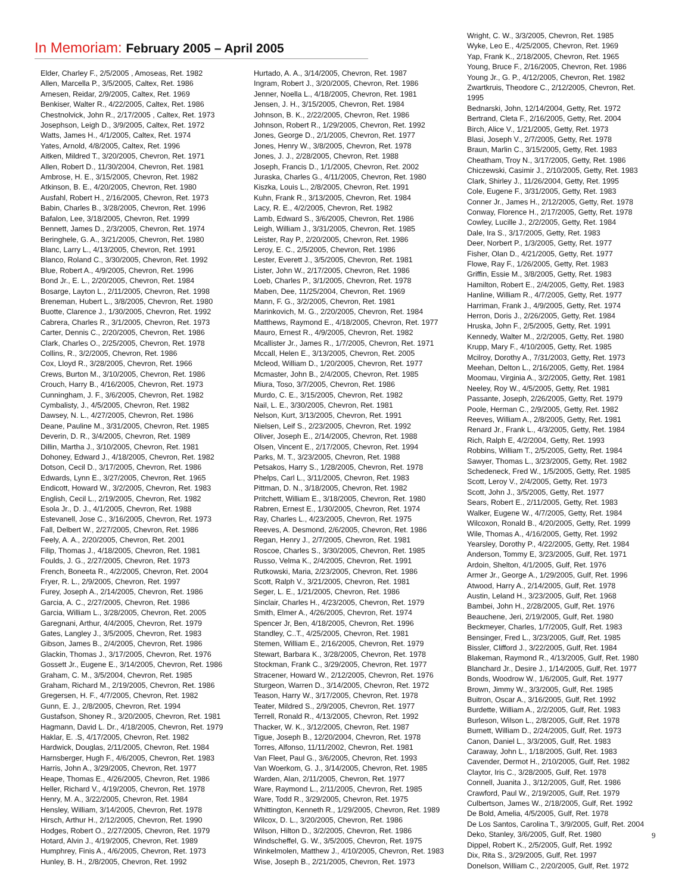In Memoriam: February 2005 – April 2005
Elder, Charley F., 2/5/2005 , Amoseas, Ret. 1982
Allen, Marcella P., 3/5/2005, Caltex, Ret. 1986
Arnesen, Reidar, 2/9/2005, Caltex, Ret. 1969
Benkiser, Walter R., 4/22/2005, Caltex, Ret. 1986
Chestnolvick, John R., 2/17/2005 , Caltex, Ret. 1973
Josephson, Leigh D., 3/9/2005, Caltex, Ret. 1972
Watts, James H., 4/1/2005, Caltex, Ret. 1974
Yates, Arnold, 4/8/2005, Caltex, Ret. 1996
Aitken, Mildred T., 3/20/2005, Chevron, Ret. 1971
Allen, Robert D., 11/30/2004, Chevron, Ret. 1981
Ambrose, H. E., 3/15/2005, Chevron, Ret. 1982
Atkinson, B. E., 4/20/2005, Chevron, Ret. 1980
Ausfahl, Robert H., 2/16/2005, Chevron, Ret. 1973
Babin, Charles B., 3/28/2005, Chevron, Ret. 1996
Bafalon, Lee, 3/18/2005, Chevron, Ret. 1999
Bennett, James D., 2/3/2005, Chevron, Ret. 1974
Beringhele, G. A., 3/21/2005, Chevron, Ret. 1980
Blanc, Larry L., 4/13/2005, Chevron, Ret. 1991
Blanco, Roland C., 3/30/2005, Chevron, Ret. 1992
Blue, Robert A., 4/9/2005, Chevron, Ret. 1996
Bond Jr., E. L., 2/20/2005, Chevron, Ret. 1984
Bosarge, Layton L., 2/11/2005, Chevron, Ret. 1998
Breneman, Hubert L., 3/8/2005, Chevron, Ret. 1980
Buotte, Clarence J., 1/30/2005, Chevron, Ret. 1992
Cabrera, Charles R., 3/1/2005, Chevron, Ret. 1973
Carter, Dennis C., 2/20/2005, Chevron, Ret. 1986
Clark, Charles O., 2/25/2005, Chevron, Ret. 1978
Collins, R., 3/2/2005, Chevron, Ret. 1986
Cox, Lloyd R., 3/28/2005, Chevron, Ret. 1966
Crews, Burton M., 3/10/2005, Chevron, Ret. 1986
Crouch, Harry B., 4/16/2005, Chevron, Ret. 1973
Cunningham, J. F., 3/6/2005, Chevron, Ret. 1982
Cymbalisty, J., 4/5/2005, Chevron, Ret. 1982
Dawsey, N. L., 4/27/2005, Chevron, Ret. 1986
Deane, Pauline M., 3/31/2005, Chevron, Ret. 1985
Deverin, D. R., 3/4/2005, Chevron, Ret. 1989
Dillin, Martha J., 3/10/2005, Chevron, Ret. 1981
Dohoney, Edward J., 4/18/2005, Chevron, Ret. 1982
Dotson, Cecil D., 3/17/2005, Chevron, Ret. 1986
Edwards, Lynn E., 3/27/2005, Chevron, Ret. 1965
Endicott, Howard W., 3/2/2005, Chevron, Ret. 1983
English, Cecil L., 2/19/2005, Chevron, Ret. 1982
Esola Jr., D. J., 4/1/2005, Chevron, Ret. 1988
Estevanell, Jose C., 3/16/2005, Chevron, Ret. 1973
Fall, Delbert W., 2/27/2005, Chevron, Ret. 1986
Feely, A. A., 2/20/2005, Chevron, Ret. 2001
Filip, Thomas J., 4/18/2005, Chevron, Ret. 1981
Foulds, J. G., 2/27/2005, Chevron, Ret. 1973
French, Boneeta R., 4/2/2005, Chevron, Ret. 2004
Fryer, R. L., 2/9/2005, Chevron, Ret. 1997
Furey, Joseph A., 2/14/2005, Chevron, Ret. 1986
Garcia, A. C., 2/27/2005, Chevron, Ret. 1986
Garcia, William L., 3/28/2005, Chevron, Ret. 2005
Garegnani, Arthur, 4/4/2005, Chevron, Ret. 1979
Gates, Langley J., 3/5/2005, Chevron, Ret. 1983
Gibson, James B., 2/4/2005, Chevron, Ret. 1986
Glackin, Thomas J., 3/17/2005, Chevron, Ret. 1976
Gossett Jr., Eugene E., 3/14/2005, Chevron, Ret. 1986
Graham, C. M., 3/5/2004, Chevron, Ret. 1985
Graham, Richard M., 2/19/2005, Chevron, Ret. 1986
Gregersen, H. F., 4/7/2005, Chevron, Ret. 1982
Gunn, E. J., 2/8/2005, Chevron, Ret. 1994
Gustafson, Shoney R., 3/20/2005, Chevron, Ret. 1981
Hagmann, David L. Dr., 4/18/2005, Chevron, Ret. 1979
Haklar, E. .S, 4/17/2005, Chevron, Ret. 1982
Hardwick, Douglas, 2/11/2005, Chevron, Ret. 1984
Harnsberger, Hugh F., 4/6/2005, Chevron, Ret. 1983
Harris, John A., 3/29/2005, Chevron, Ret. 1977
Heape, Thomas E., 4/26/2005, Chevron, Ret. 1986
Heller, Richard V., 4/19/2005, Chevron, Ret. 1978
Henry, M. A., 3/22/2005, Chevron, Ret. 1984
Hensley, William, 3/14/2005, Chevron, Ret. 1978
Hirsch, Arthur H., 2/12/2005, Chevron, Ret. 1990
Hodges, Robert O., 2/27/2005, Chevron, Ret. 1979
Hotard, Alvin J., 4/19/2005, Chevron, Ret. 1989
Humphrey, Finis A., 4/6/2005, Chevron, Ret. 1973
Hunley, B. H., 2/8/2005, Chevron, Ret. 1992
Hurtado, A. A., 3/14/2005, Chevron, Ret. 1987
Ingram, Robert J., 3/20/2005, Chevron, Ret. 1986
Jenner, Noella L., 4/18/2005, Chevron, Ret. 1981
Jensen, J. H., 3/15/2005, Chevron, Ret. 1984
Johnson, B. K., 2/22/2005, Chevron, Ret. 1986
Johnson, Robert R., 1/29/2005, Chevron, Ret. 1992
Jones, George D., 2/1/2005, Chevron, Ret. 1977
Jones, Henry W., 3/8/2005, Chevron, Ret. 1978
Jones, J. J., 2/28/2005, Chevron, Ret. 1988
Joseph, Francis D., 1/1/2005, Chevron, Ret. 2002
Juraska, Charles G., 4/11/2005, Chevron, Ret. 1980
Kiszka, Louis L., 2/8/2005, Chevron, Ret. 1991
Kuhn, Frank R., 3/13/2005, Chevron, Ret. 1984
Lacy, R. E., 4/2/2005, Chevron, Ret. 1982
Lamb, Edward S., 3/6/2005, Chevron, Ret. 1986
Leigh, William J., 3/31/2005, Chevron, Ret. 1985
Leister, Ray P., 2/20/2005, Chevron, Ret. 1986
Leroy, E. C., 2/5/2005, Chevron, Ret. 1986
Lester, Everett J., 3/5/2005, Chevron, Ret. 1981
Lister, John W., 2/17/2005, Chevron, Ret. 1986
Loeb, Charles P., 3/1/2005, Chevron, Ret. 1978
Maben, Dee, 11/25/2004, Chevron, Ret. 1969
Mann, F. G., 3/2/2005, Chevron, Ret. 1981
Marinkovich, M. G., 2/20/2005, Chevron, Ret. 1984
Matthews, Raymond E., 4/18/2005, Chevron, Ret. 1977
Mauro, Ernest R., 4/9/2005, Chevron, Ret. 1982
Mcallister Jr., James R., 1/7/2005, Chevron, Ret. 1971
Mccall, Helen E., 3/13/2005, Chevron, Ret. 2005
Mcleod, William D., 1/20/2005, Chevron, Ret. 1977
Mcmaster, John B., 2/4/2005, Chevron, Ret. 1985
Miura, Toso, 3/7/2005, Chevron, Ret. 1986
Murdo, C. E., 3/15/2005, Chevron, Ret. 1982
Nail, L. E., 3/30/2005, Chevron, Ret. 1981
Nelson, Kurt, 3/13/2005, Chevron, Ret. 1991
Nielsen, Leif S., 2/23/2005, Chevron, Ret. 1992
Oliver, Joseph E., 2/14/2005, Chevron, Ret. 1988
Olsen, Vincent E., 2/17/2005, Chevron, Ret. 1994
Parks, M. T., 3/23/2005, Chevron, Ret. 1988
Petsakos, Harry S., 1/28/2005, Chevron, Ret. 1978
Phelps, Carl L., 3/11/2005, Chevron, Ret. 1983
Pittman, D. N., 3/18/2005, Chevron, Ret. 1982
Pritchett, William E., 3/18/2005, Chevron, Ret. 1980
Rabren, Ernest E., 1/30/2005, Chevron, Ret. 1974
Ray, Charles L., 4/23/2005, Chevron, Ret. 1975
Reeves, A. Desmond, 2/6/2005, Chevron, Ret. 1986
Regan, Henry J., 2/7/2005, Chevron, Ret. 1981
Roscoe, Charles S., 3/30/2005, Chevron, Ret. 1985
Russo, Velma K., 2/4/2005, Chevron, Ret. 1991
Rutkowski, Maria, 2/23/2005, Chevron, Ret. 1986
Scott, Ralph V., 3/21/2005, Chevron, Ret. 1981
Seger, L. E., 1/21/2005, Chevron, Ret. 1986
Sinclair, Charles H., 4/23/2005, Chevron, Ret. 1979
Smith, Elmer A., 4/26/2005, Chevron, Ret. 1974
Spencer Jr, Ben, 4/18/2005, Chevron, Ret. 1996
Standley, C..T., 4/25/2005, Chevron, Ret. 1981
Stemen, William E., 2/16/2005, Chevron, Ret. 1979
Stewart, Barbara K., 3/28/2005, Chevron, Ret. 1978
Stockman, Frank C., 3/29/2005, Chevron, Ret. 1977
Stracener, Howard W., 2/12/2005, Chevron, Ret. 1976
Sturgeon, Warren D., 3/14/2005, Chevron, Ret. 1972
Teason, Harry W., 3/17/2005, Chevron, Ret. 1978
Teater, Mildred S., 2/9/2005, Chevron, Ret. 1977
Terrell, Ronald R., 4/13/2005, Chevron, Ret. 1992
Thacker, W. K., 3/12/2005, Chevron, Ret. 1987
Tigue, Joseph B., 12/20/2004, Chevron, Ret. 1978
Torres, Alfonso, 11/11/2002, Chevron, Ret. 1981
Van Fleet, Paul G., 3/6/2005, Chevron, Ret. 1993
Van Woerkom, G. J., 3/14/2005, Chevron, Ret. 1985
Warden, Alan, 2/11/2005, Chevron, Ret. 1977
Ware, Raymond L., 2/11/2005, Chevron, Ret. 1985
Ware, Todd R., 3/29/2005, Chevron, Ret. 1975
Whittington, Kenneth R., 1/29/2005, Chevron, Ret. 1989
Wilcox, D. L., 3/20/2005, Chevron, Ret. 1986
Wilson, Hilton D., 3/2/2005, Chevron, Ret. 1986
Windscheffel, G. W., 3/5/2005, Chevron, Ret. 1975
Winkelmolen, Matthew J., 4/10/2005, Chevron, Ret. 1983
Wise, Joseph B., 2/21/2005, Chevron, Ret. 1973
Wright, C. W., 3/3/2005, Chevron, Ret. 1985
Wyke, Leo E., 4/25/2005, Chevron, Ret. 1969
Yap, Frank K., 2/18/2005, Chevron, Ret. 1965
Young, Bruce F., 2/16/2005, Chevron, Ret. 1986
Young Jr., G. P., 4/12/2005, Chevron, Ret. 1982
Zwartkruis, Theodore C., 2/12/2005, Chevron, Ret.
1995
Bednarski, John, 12/14/2004, Getty, Ret. 1972
Bertrand, Cleta F., 2/16/2005, Getty, Ret. 2004
Birch, Alice V., 1/21/2005, Getty, Ret. 1973
Blasi, Joseph V., 2/7/2005, Getty, Ret. 1978
Braun, Marlin C., 3/15/2005, Getty, Ret. 1983
Cheatham, Troy N., 3/17/2005, Getty, Ret. 1986
Chiczewski, Casimir J., 2/10/2005, Getty, Ret. 1983
Clark, Shirley J., 11/26/2004, Getty, Ret. 1995
Cole, Eugene F., 3/31/2005, Getty, Ret. 1983
Conner Jr., James H., 2/12/2005, Getty, Ret. 1978
Conway, Florence H., 2/17/2005, Getty, Ret. 1978
Cowley, Lucille J., 2/2/2005, Getty, Ret. 1984
Dale, Ira S., 3/17/2005, Getty, Ret. 1983
Deer, Norbert P., 1/3/2005, Getty, Ret. 1977
Fisher, Olan D., 4/21/2005, Getty, Ret. 1977
Flowe, Ray F., 1/26/2005, Getty, Ret. 1983
Griffin, Essie M., 3/8/2005, Getty, Ret. 1983
Hamilton, Robert E., 2/4/2005, Getty, Ret. 1983
Hanline, William R., 4/7/2005, Getty, Ret. 1977
Harriman, Frank J., 4/9/2005, Getty, Ret. 1974
Herron, Doris J., 2/26/2005, Getty, Ret. 1984
Hruska, John F., 2/5/2005, Getty, Ret. 1991
Kennedy, Walter M., 2/2/2005, Getty, Ret. 1980
Krupp, Mary F., 4/10/2005, Getty, Ret. 1985
Mcilroy, Dorothy A., 7/31/2003, Getty, Ret. 1973
Meehan, Delton L., 2/16/2005, Getty, Ret. 1984
Moomau, Virginia A., 3/2/2005, Getty, Ret. 1981
Neeley, Roy W., 4/5/2005, Getty, Ret. 1981
Passante, Joseph, 2/26/2005, Getty, Ret. 1979
Poole, Herman C., 2/9/2005, Getty, Ret. 1982
Reeves, William A., 2/8/2005, Getty, Ret. 1981
Renard Jr., Frank L., 4/3/2005, Getty, Ret. 1984
Rich, Ralph E, 4/2/2004, Getty, Ret. 1993
Robbins, William T., 2/5/2005, Getty, Ret. 1984
Sawyer, Thomas L., 3/23/2005, Getty, Ret. 1982
Schedeneck, Fred W., 1/5/2005, Getty, Ret. 1985
Scott, Leroy V., 2/4/2005, Getty, Ret. 1973
Scott, John J., 3/5/2005, Getty, Ret. 1977
Sears, Robert E., 2/11/2005, Getty, Ret. 1983
Walker, Eugene W., 4/7/2005, Getty, Ret. 1984
Wilcoxon, Ronald B., 4/20/2005, Getty, Ret. 1999
Wile, Thomas A., 4/16/2005, Getty, Ret. 1992
Yearsley, Dorothy P., 4/22/2005, Getty, Ret. 1984
Anderson, Tommy E, 3/23/2005, Gulf, Ret. 1971
Ardoin, Shelton, 4/1/2005, Gulf, Ret. 1976
Armer Jr., George A., 1/29/2005, Gulf, Ret. 1996
Atwood, Harry A., 2/14/2005, Gulf, Ret. 1978
Austin, Leland H., 3/23/2005, Gulf, Ret. 1968
Bambei, John H., 2/28/2005, Gulf, Ret. 1976
Beauchene, Jeri, 2/19/2005, Gulf, Ret. 1980
Beckmeyer, Charles, 1/7/2005, Gulf, Ret. 1983
Bensinger, Fred L., 3/23/2005, Gulf, Ret. 1985
Bissler, Clifford J., 3/22/2005, Gulf, Ret. 1984
Blakeman, Raymond R., 4/13/2005, Gulf, Ret. 1980
Blanchard Jr., Desire J., 1/14/2005, Gulf, Ret. 1977
Bonds, Woodrow W., 1/6/2005, Gulf, Ret. 1977
Brown, Jimmy W., 3/3/2005, Gulf, Ret. 1985
Buitron, Oscar A., 3/16/2005, Gulf, Ret. 1992
Burdette, William A., 2/2/2005, Gulf, Ret. 1983
Burleson, Wilson L., 2/8/2005, Gulf, Ret. 1978
Burnett, William D., 2/24/2005, Gulf, Ret. 1973
Canon, Daniel L., 3/3/2005, Gulf, Ret. 1983
Caraway, John L., 1/18/2005, Gulf, Ret. 1983
Cavender, Dermot H., 2/10/2005, Gulf, Ret. 1982
Claytor, Iris C., 3/28/2005, Gulf, Ret. 1978
Connell, Juanita J., 3/12/2005, Gulf, Ret. 1986
Crawford, Paul W., 2/19/2005, Gulf, Ret. 1979
Culbertson, James W., 2/18/2005, Gulf, Ret. 1992
De Bold, Amelia, 4/5/2005, Gulf, Ret. 1978
De Los Santos, Carolina T., 3/9/2005, Gulf, Ret. 2004
Deko, Stanley, 3/6/2005, Gulf, Ret. 1980
Dippel, Robert K., 2/5/2005, Gulf, Ret. 1992
Dix, Rita S., 3/29/2005, Gulf, Ret. 1997
Donelson, William C., 2/20/2005, Gulf, Ret. 1972
9